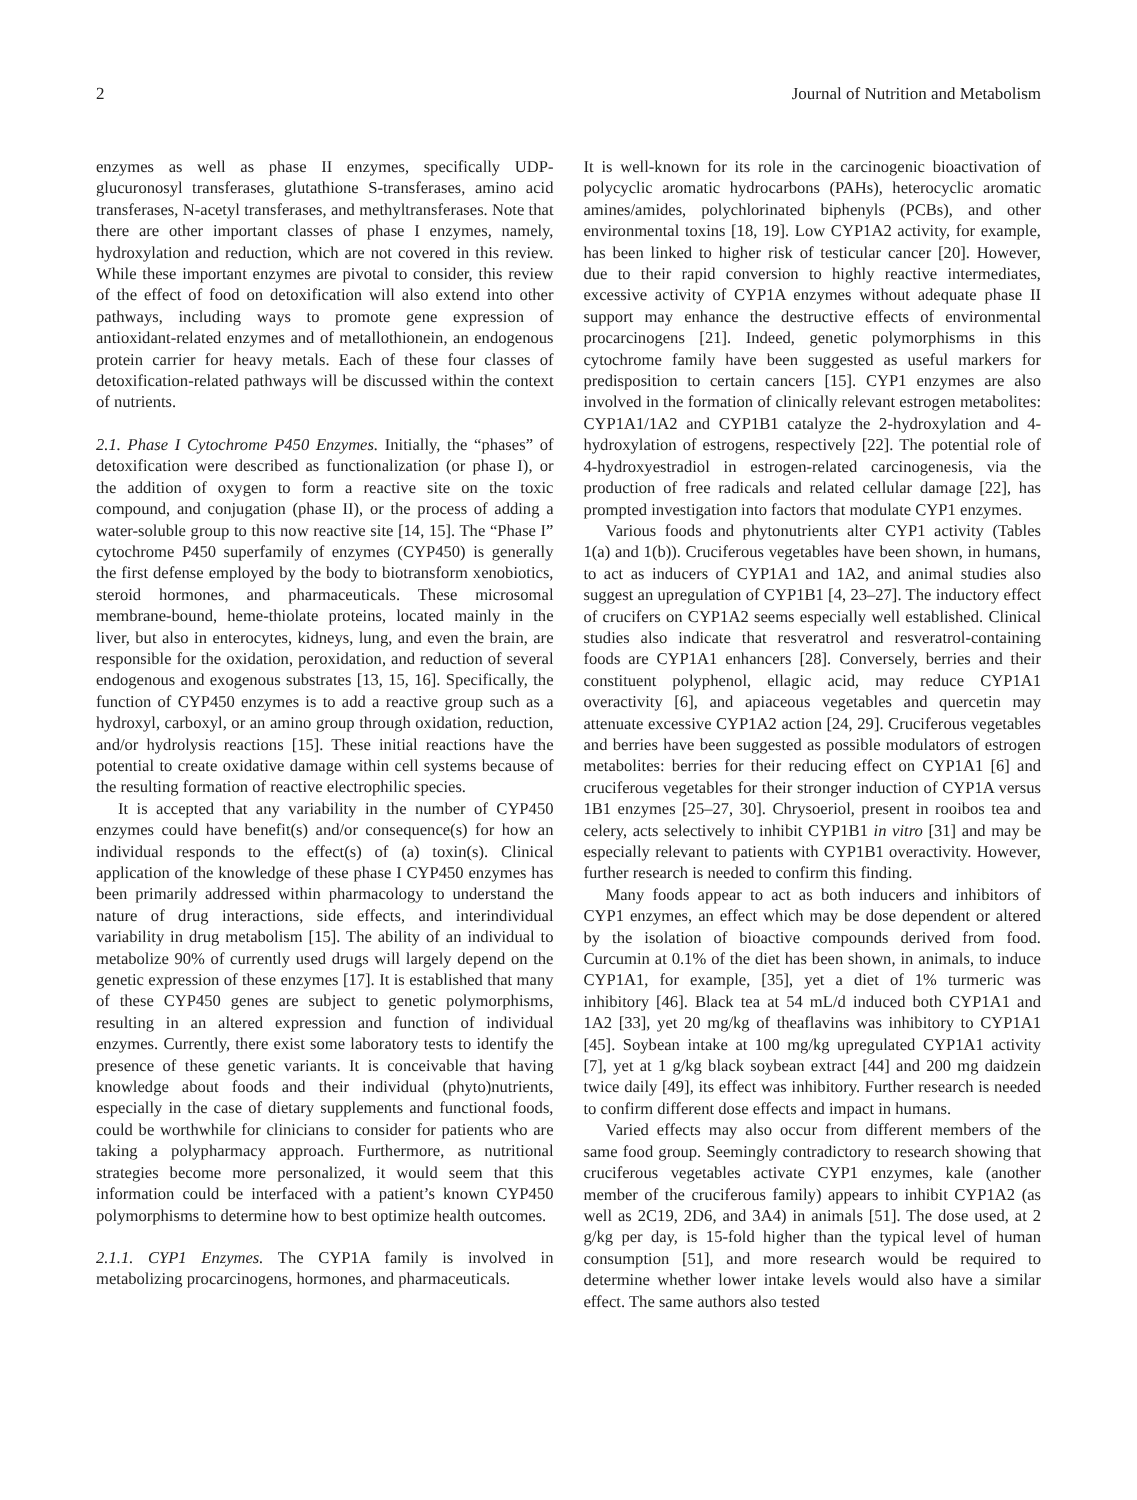2 Journal of Nutrition and Metabolism
enzymes as well as phase II enzymes, specifically UDP-glucuronosyl transferases, glutathione S-transferases, amino acid transferases, N-acetyl transferases, and methyltransferases. Note that there are other important classes of phase I enzymes, namely, hydroxylation and reduction, which are not covered in this review. While these important enzymes are pivotal to consider, this review of the effect of food on detoxification will also extend into other pathways, including ways to promote gene expression of antioxidant-related enzymes and of metallothionein, an endogenous protein carrier for heavy metals. Each of these four classes of detoxification-related pathways will be discussed within the context of nutrients.
2.1. Phase I Cytochrome P450 Enzymes. Initially, the “phases” of detoxification were described as functionalization (or phase I), or the addition of oxygen to form a reactive site on the toxic compound, and conjugation (phase II), or the process of adding a water-soluble group to this now reactive site [14, 15]. The “Phase I” cytochrome P450 superfamily of enzymes (CYP450) is generally the first defense employed by the body to biotransform xenobiotics, steroid hormones, and pharmaceuticals. These microsomal membrane-bound, heme-thiolate proteins, located mainly in the liver, but also in enterocytes, kidneys, lung, and even the brain, are responsible for the oxidation, peroxidation, and reduction of several endogenous and exogenous substrates [13, 15, 16]. Specifically, the function of CYP450 enzymes is to add a reactive group such as a hydroxyl, carboxyl, or an amino group through oxidation, reduction, and/or hydrolysis reactions [15]. These initial reactions have the potential to create oxidative damage within cell systems because of the resulting formation of reactive electrophilic species.
It is accepted that any variability in the number of CYP450 enzymes could have benefit(s) and/or consequence(s) for how an individual responds to the effect(s) of (a) toxin(s). Clinical application of the knowledge of these phase I CYP450 enzymes has been primarily addressed within pharmacology to understand the nature of drug interactions, side effects, and interindividual variability in drug metabolism [15]. The ability of an individual to metabolize 90% of currently used drugs will largely depend on the genetic expression of these enzymes [17]. It is established that many of these CYP450 genes are subject to genetic polymorphisms, resulting in an altered expression and function of individual enzymes. Currently, there exist some laboratory tests to identify the presence of these genetic variants. It is conceivable that having knowledge about foods and their individual (phyto)nutrients, especially in the case of dietary supplements and functional foods, could be worthwhile for clinicians to consider for patients who are taking a polypharmacy approach. Furthermore, as nutritional strategies become more personalized, it would seem that this information could be interfaced with a patient’s known CYP450 polymorphisms to determine how to best optimize health outcomes.
2.1.1. CYP1 Enzymes. The CYP1A family is involved in metabolizing procarcinogens, hormones, and pharmaceuticals.
It is well-known for its role in the carcinogenic bioactivation of polycyclic aromatic hydrocarbons (PAHs), heterocyclic aromatic amines/amides, polychlorinated biphenyls (PCBs), and other environmental toxins [18, 19]. Low CYP1A2 activity, for example, has been linked to higher risk of testicular cancer [20]. However, due to their rapid conversion to highly reactive intermediates, excessive activity of CYP1A enzymes without adequate phase II support may enhance the destructive effects of environmental procarcinogens [21]. Indeed, genetic polymorphisms in this cytochrome family have been suggested as useful markers for predisposition to certain cancers [15]. CYP1 enzymes are also involved in the formation of clinically relevant estrogen metabolites: CYP1A1/1A2 and CYP1B1 catalyze the 2-hydroxylation and 4-hydroxylation of estrogens, respectively [22]. The potential role of 4-hydroxyestradiol in estrogen-related carcinogenesis, via the production of free radicals and related cellular damage [22], has prompted investigation into factors that modulate CYP1 enzymes.
Various foods and phytonutrients alter CYP1 activity (Tables 1(a) and 1(b)). Cruciferous vegetables have been shown, in humans, to act as inducers of CYP1A1 and 1A2, and animal studies also suggest an upregulation of CYP1B1 [4, 23–27]. The inductory effect of crucifers on CYP1A2 seems especially well established. Clinical studies also indicate that resveratrol and resveratrol-containing foods are CYP1A1 enhancers [28]. Conversely, berries and their constituent polyphenol, ellagic acid, may reduce CYP1A1 overactivity [6], and apiaceous vegetables and quercetin may attenuate excessive CYP1A2 action [24, 29]. Cruciferous vegetables and berries have been suggested as possible modulators of estrogen metabolites: berries for their reducing effect on CYP1A1 [6] and cruciferous vegetables for their stronger induction of CYP1A versus 1B1 enzymes [25–27, 30]. Chrysoeriol, present in rooibos tea and celery, acts selectively to inhibit CYP1B1 in vitro [31] and may be especially relevant to patients with CYP1B1 overactivity. However, further research is needed to confirm this finding.
Many foods appear to act as both inducers and inhibitors of CYP1 enzymes, an effect which may be dose dependent or altered by the isolation of bioactive compounds derived from food. Curcumin at 0.1% of the diet has been shown, in animals, to induce CYP1A1, for example, [35], yet a diet of 1% turmeric was inhibitory [46]. Black tea at 54 mL/d induced both CYP1A1 and 1A2 [33], yet 20 mg/kg of theaflavins was inhibitory to CYP1A1 [45]. Soybean intake at 100 mg/kg upregulated CYP1A1 activity [7], yet at 1 g/kg black soybean extract [44] and 200 mg daidzein twice daily [49], its effect was inhibitory. Further research is needed to confirm different dose effects and impact in humans.
Varied effects may also occur from different members of the same food group. Seemingly contradictory to research showing that cruciferous vegetables activate CYP1 enzymes, kale (another member of the cruciferous family) appears to inhibit CYP1A2 (as well as 2C19, 2D6, and 3A4) in animals [51]. The dose used, at 2 g/kg per day, is 15-fold higher than the typical level of human consumption [51], and more research would be required to determine whether lower intake levels would also have a similar effect. The same authors also tested